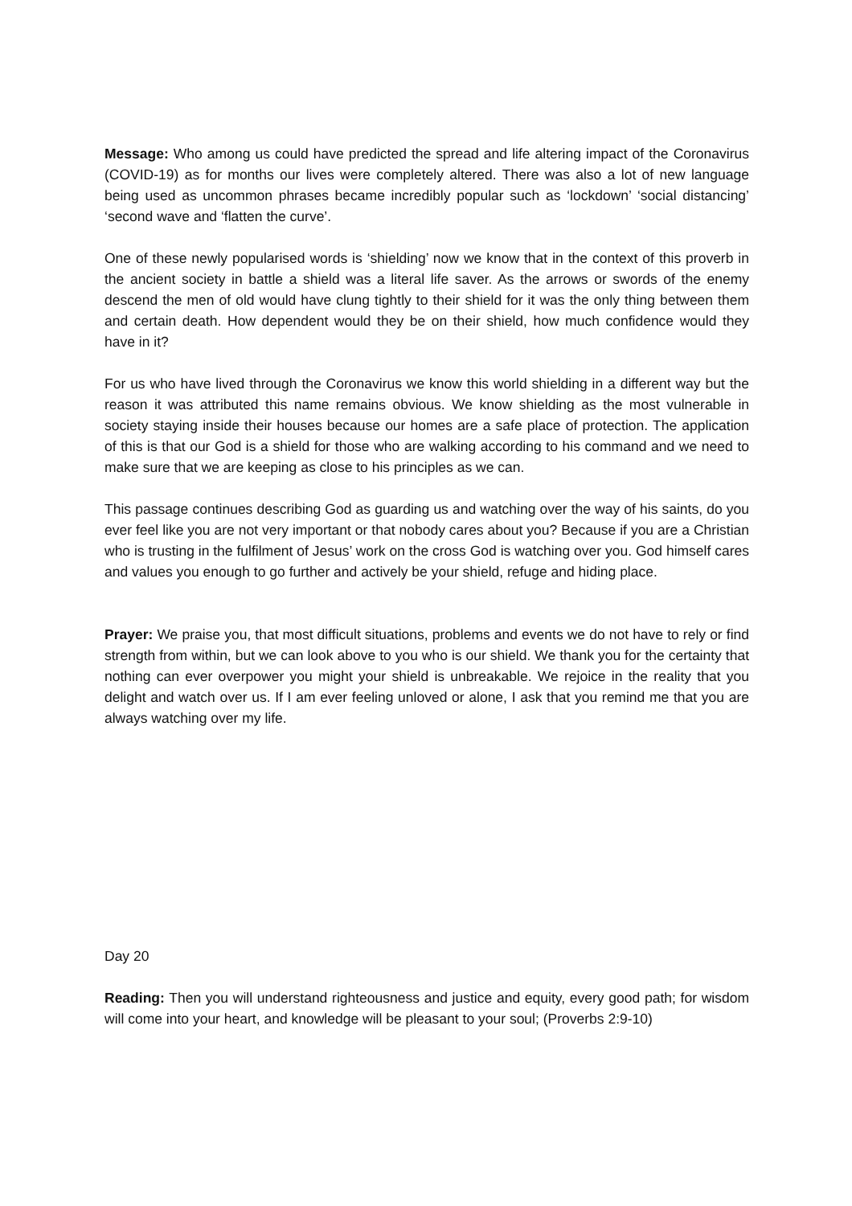Message: Who among us could have predicted the spread and life altering impact of the Coronavirus (COVID-19) as for months our lives were completely altered. There was also a lot of new language being used as uncommon phrases became incredibly popular such as ‘lockdown’ ‘social distancing’ ‘second wave and ‘flatten the curve’.
One of these newly popularised words is ‘shielding’ now we know that in the context of this proverb in the ancient society in battle a shield was a literal life saver. As the arrows or swords of the enemy descend the men of old would have clung tightly to their shield for it was the only thing between them and certain death. How dependent would they be on their shield, how much confidence would they have in it?
For us who have lived through the Coronavirus we know this world shielding in a different way but the reason it was attributed this name remains obvious. We know shielding as the most vulnerable in society staying inside their houses because our homes are a safe place of protection. The application of this is that our God is a shield for those who are walking according to his command and we need to make sure that we are keeping as close to his principles as we can.
This passage continues describing God as guarding us and watching over the way of his saints, do you ever feel like you are not very important or that nobody cares about you? Because if you are a Christian who is trusting in the fulfilment of Jesus’ work on the cross God is watching over you. God himself cares and values you enough to go further and actively be your shield, refuge and hiding place.
Prayer: We praise you, that most difficult situations, problems and events we do not have to rely or find strength from within, but we can look above to you who is our shield. We thank you for the certainty that nothing can ever overpower you might your shield is unbreakable. We rejoice in the reality that you delight and watch over us. If I am ever feeling unloved or alone, I ask that you remind me that you are always watching over my life.
Day 20
Reading: Then you will understand righteousness and justice and equity, every good path; for wisdom will come into your heart, and knowledge will be pleasant to your soul; (Proverbs 2:9-10)